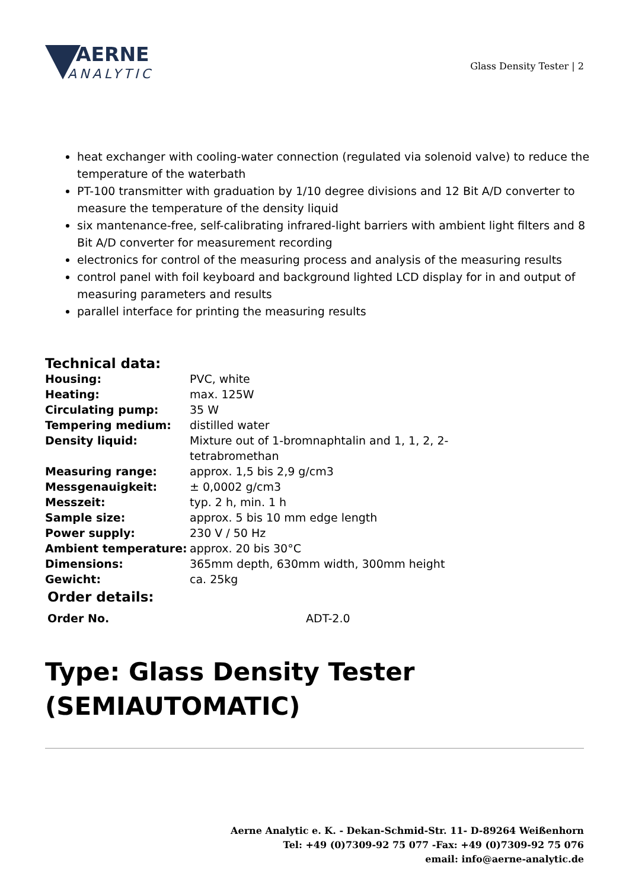AERNE
ANALYTIC
Glass Density Tester | 2
heat exchanger with cooling-water connection (regulated via solenoid valve) to reduce the temperature of the waterbath
PT-100 transmitter with graduation by 1/10 degree divisions and 12 Bit A/D converter to measure the temperature of the density liquid
six mantenance-free, self-calibrating infrared-light barriers with ambient light filters and 8 Bit A/D converter for measurement recording
electronics for control of the measuring process and analysis of the measuring results
control panel with foil keyboard and background lighted LCD display for in and output of measuring parameters and results
parallel interface for printing the measuring results
Technical data:
| Housing: | PVC, white |
| Heating: | max. 125W |
| Circulating pump: | 35 W |
| Tempering medium: | distilled water |
| Density liquid: | Mixture out of 1-bromnaphtalin and 1, 1, 2, 2-tetrabromethan |
| Measuring range: | approx. 1,5 bis 2,9 g/cm3 |
| Messgenauigkeit: | ± 0,0002 g/cm3 |
| Messzeit: | typ. 2 h, min. 1 h |
| Sample size: | approx. 5 bis 10 mm edge length |
| Power supply: | 230 V / 50 Hz |
| Ambient temperature: | approx. 20 bis 30°C |
| Dimensions: | 365mm depth, 630mm width, 300mm height |
| Gewicht: | ca. 25kg |
Order details:
| Order No. | ADT-2.0 |
Type: Glass Density Tester
(SEMIAUTOMATIC)
Aerne Analytic e. K. - Dekan-Schmid-Str. 11- D-89264 Weißenhorn
Tel: +49 (0)7309-92 75 077 -Fax: +49 (0)7309-92 75 076
email: info@aerne-analytic.de